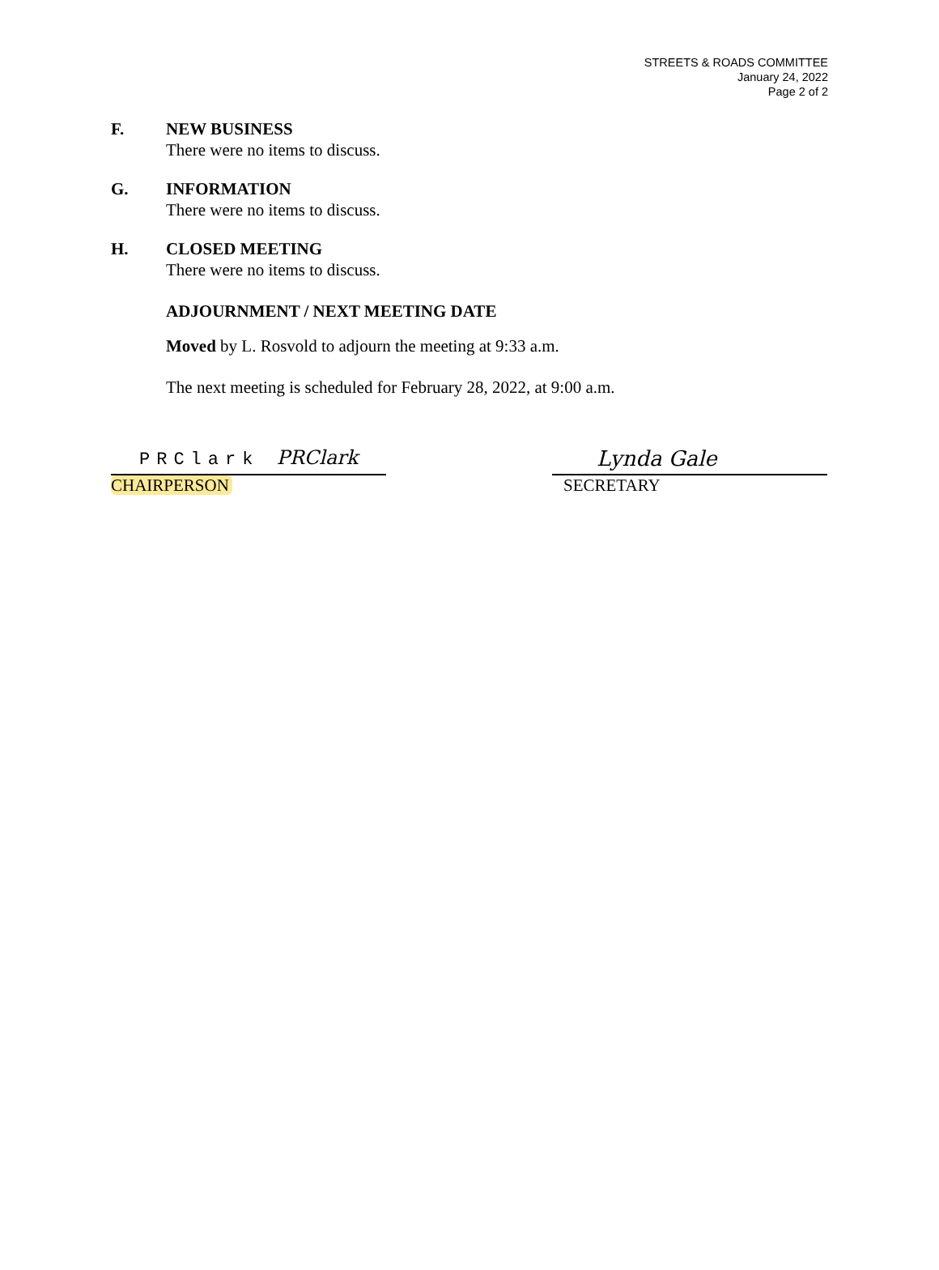STREETS & ROADS COMMITTEE
January 24, 2022
Page 2 of 2
F. NEW BUSINESS
There were no items to discuss.
G. INFORMATION
There were no items to discuss.
H. CLOSED MEETING
There were no items to discuss.
ADJOURNMENT / NEXT MEETING DATE
Moved by L. Rosvold to adjourn the meeting at 9:33 a.m.
The next meeting is scheduled for February 28, 2022, at 9:00 a.m.
PRClark PRClark
CHAIRPERSON
Lynda Gale
SECRETARY